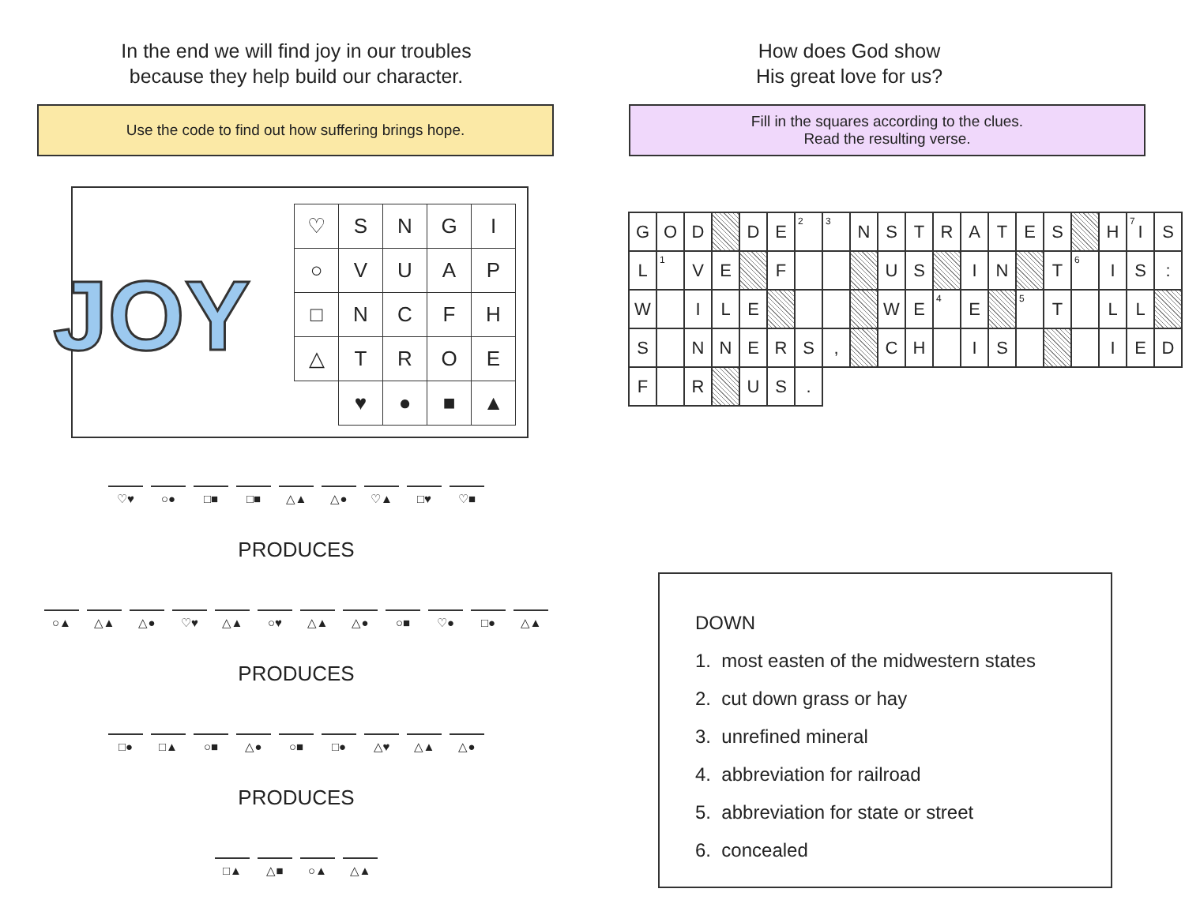In the end we will find joy in our troubles
because they help build our character.
Use the code to find out how suffering brings hope.
JOY
| ♡ | S | N | G | I |
| ○ | V | U | A | P |
| □ | N | C | F | H |
| △ | T | R | O | E |
| | ♥ | ● | ■ | ▲ |
♡♥ ○● □■ □■ △▲ △● ♡▲ □♥ ♡■
PRODUCES
○▲ △▲ △● ♡♥ △▲ ○♥ △▲ △● ○■ ♡● □● △▲
PRODUCES
□● □▲ ○■ △● ○■ □● △♥ △▲ △●
PRODUCES
□▲ △■ ○▲ △▲
How does God show
His great love for us?
Fill in the squares according to the clues.
Read the resulting verse.
| G | O | D | | D | E | <sup>2</sup> | <sup>3</sup> | N | S | T | R | A | T | E | S | | H | <sup>7</sup> I | S |
| L | <sup>1</sup> | V | E | | F | | | | U | S | | I | N | | T | <sup>6</sup> | I | S | : |
| W | | I | L | E | | | | | W | E | <sup>4</sup> | E | | <sup>5</sup> | T | | L | L | |
| S | | N | N | E | R | S | , | | C | H | | I | S | | | | I | E | D |
| F | | R | | U | S | . | | | | | | | | | | | | | |
DOWN
1. most easten of the midwestern states
2. cut down grass or hay
3. unrefined mineral
4. abbreviation for railroad
5. abbreviation for state or street
6. concealed